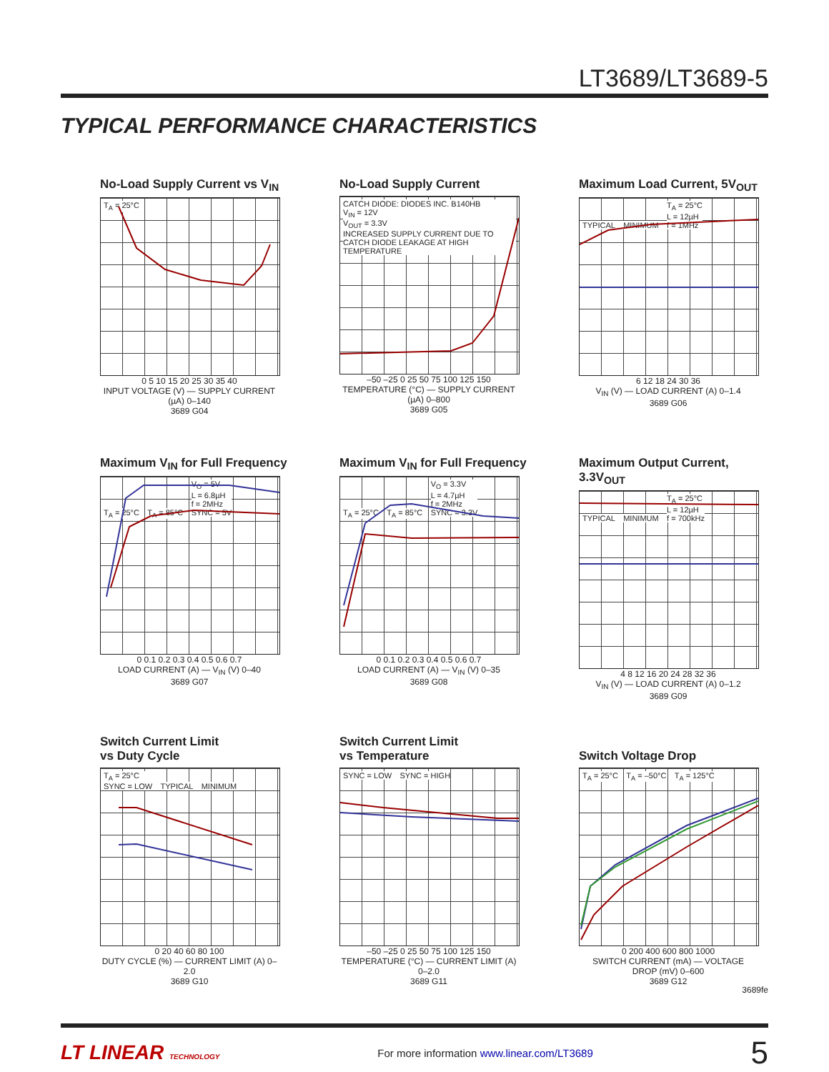LT3689/LT3689-5
TYPICAL PERFORMANCE CHARACTERISTICS
No-Load Supply Current vs V<sub>IN</sub>
T<sub>A</sub> = 25°C
0 5 10 15 20 25 30 35 40
INPUT VOLTAGE (V) — SUPPLY CURRENT (µA) 0–140
3689 G04
No-Load Supply Current
CATCH DIODE: DIODES INC. B140HB
V<sub>IN</sub> = 12V
V<sub>OUT</sub> = 3.3V
INCREASED SUPPLY CURRENT DUE TO CATCH DIODE LEAKAGE AT HIGH TEMPERATURE
–50 –25 0 25 50 75 100 125 150
TEMPERATURE (°C) — SUPPLY CURRENT (µA) 0–800
3689 G05
Maximum Load Current, 5V<sub>OUT</sub>
TYPICAL MINIMUM T<sub>A</sub> = 25°C
L = 12µH
f = 1MHz
6 12 18 24 30 36
V<sub>IN</sub> (V) — LOAD CURRENT (A) 0–1.4
3689 G06
Maximum V<sub>IN</sub> for Full Frequency
T<sub>A</sub> = 25°C T<sub>A</sub> = 85°C V<sub>O</sub> = 5V
L = 6.8µH
f = 2MHz
SYNC = 5V
0 0.1 0.2 0.3 0.4 0.5 0.6 0.7
LOAD CURRENT (A) — V<sub>IN</sub> (V) 0–40
3689 G07
Maximum V<sub>IN</sub> for Full Frequency
T<sub>A</sub> = 25°C T<sub>A</sub> = 85°C V<sub>O</sub> = 3.3V
L = 4.7µH
f = 2MHz
SYNC = 3.3V
0 0.1 0.2 0.3 0.4 0.5 0.6 0.7
LOAD CURRENT (A) — V<sub>IN</sub> (V) 0–35
3689 G08
Maximum Output Current, 3.3V<sub>OUT</sub>
TYPICAL MINIMUM T<sub>A</sub> = 25°C
L = 12µH
f = 700kHz
4 8 12 16 20 24 28 32 36
V<sub>IN</sub> (V) — LOAD CURRENT (A) 0–1.2
3689 G09
Switch Current Limit
vs Duty Cycle
T<sub>A</sub> = 25°C
SYNC = LOW TYPICAL MINIMUM
0 20 40 60 80 100
DUTY CYCLE (%) — CURRENT LIMIT (A) 0–2.0
3689 G10
Switch Current Limit
vs Temperature
SYNC = LOW SYNC = HIGH
–50 –25 0 25 50 75 100 125 150
TEMPERATURE (°C) — CURRENT LIMIT (A) 0–2.0
3689 G11
Switch Voltage Drop
T<sub>A</sub> = 25°C T<sub>A</sub> = –50°C T<sub>A</sub> = 125°C
0 200 400 600 800 1000
SWITCH CURRENT (mA) — VOLTAGE DROP (mV) 0–600
3689 G12
3689fe
LT LINEAR TECHNOLOGY For more information www.linear.com/LT3689 5